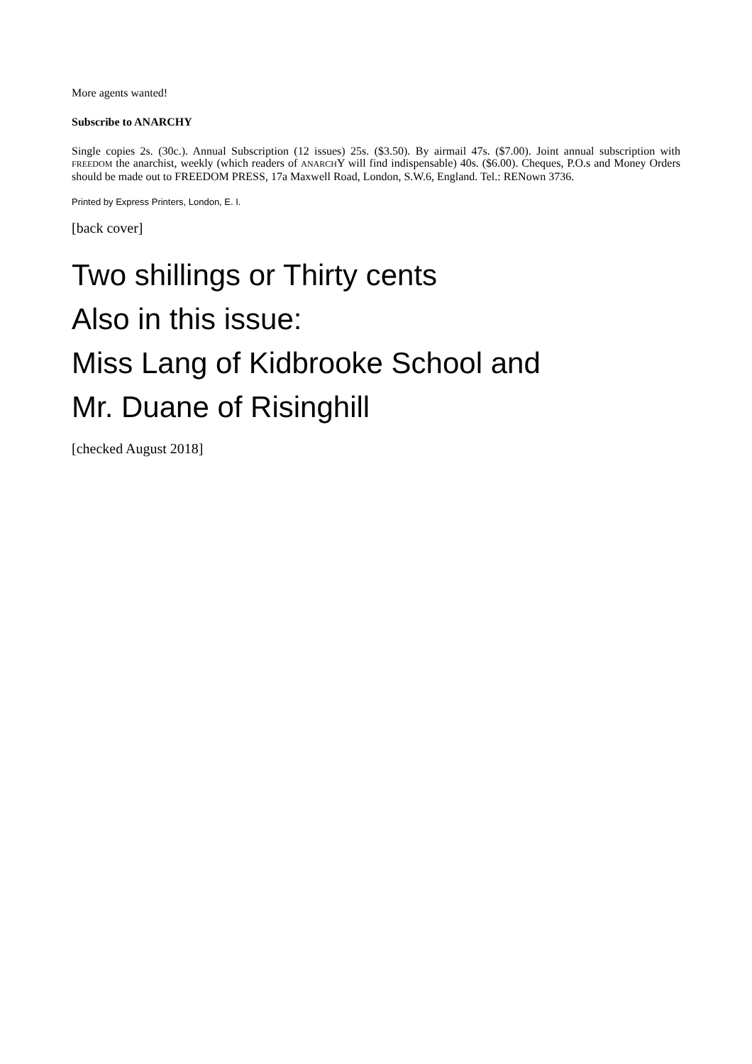More agents wanted!
Subscribe to ANARCHY
Single copies 2s. (30c.). Annual Subscription (12 issues) 25s. ($3.50). By airmail 47s. ($7.00). Joint annual subscription with FREEDOM the anarchist, weekly (which readers of ANARCHY will find indispensable) 40s. ($6.00). Cheques, P.O.s and Money Orders should be made out to FREEDOM PRESS, 17a Maxwell Road, London, S.W.6, England. Tel.: RENown 3736.
Printed by Express Printers, London, E. I.
[back cover]
Two shillings or Thirty cents
Also in this issue:
Miss Lang of Kidbrooke School and
Mr. Duane of Risinghill
[checked August 2018]